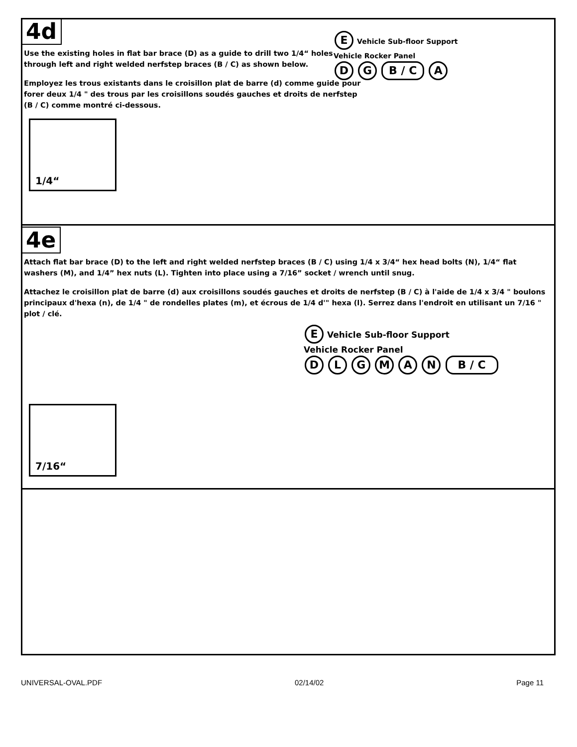4d
Use the existing holes in flat bar brace (D) as a guide to drill two 1/4“ holes through left and right welded nerfstep braces (B / C) as shown below.
Employez les trous existants dans le croisillon plat de barre (d) comme guide pour forer deux 1/4 " des trous par les croisillons soudés gauches et droits de nerfstep (B / C) comme montré ci-dessous.
1/4“
E Vehicle Sub-floor Support
Vehicle Rocker Panel
D G B / C A
4e
Attach flat bar brace (D) to the left and right welded nerfstep braces (B / C) using 1/4 x 3/4“ hex head bolts (N), 1/4“ flat washers (M), and 1/4” hex nuts (L). Tighten into place using a 7/16” socket / wrench until snug.
Attachez le croisillon plat de barre (d) aux croisillons soudés gauches et droits de nerfstep (B / C) à l'aide de 1/4 x 3/4 " boulons principaux d'hexa (n), de 1/4 " de rondelles plates (m), et écrous de 1/4 d'" hexa (l). Serrez dans l'endroit en utilisant un 7/16 " plot / clé.
7/16“
E Vehicle Sub-floor Support
Vehicle Rocker Panel
D L G M A N B / C
UNIVERSAL-OVAL.PDF 02/14/02 Page 11